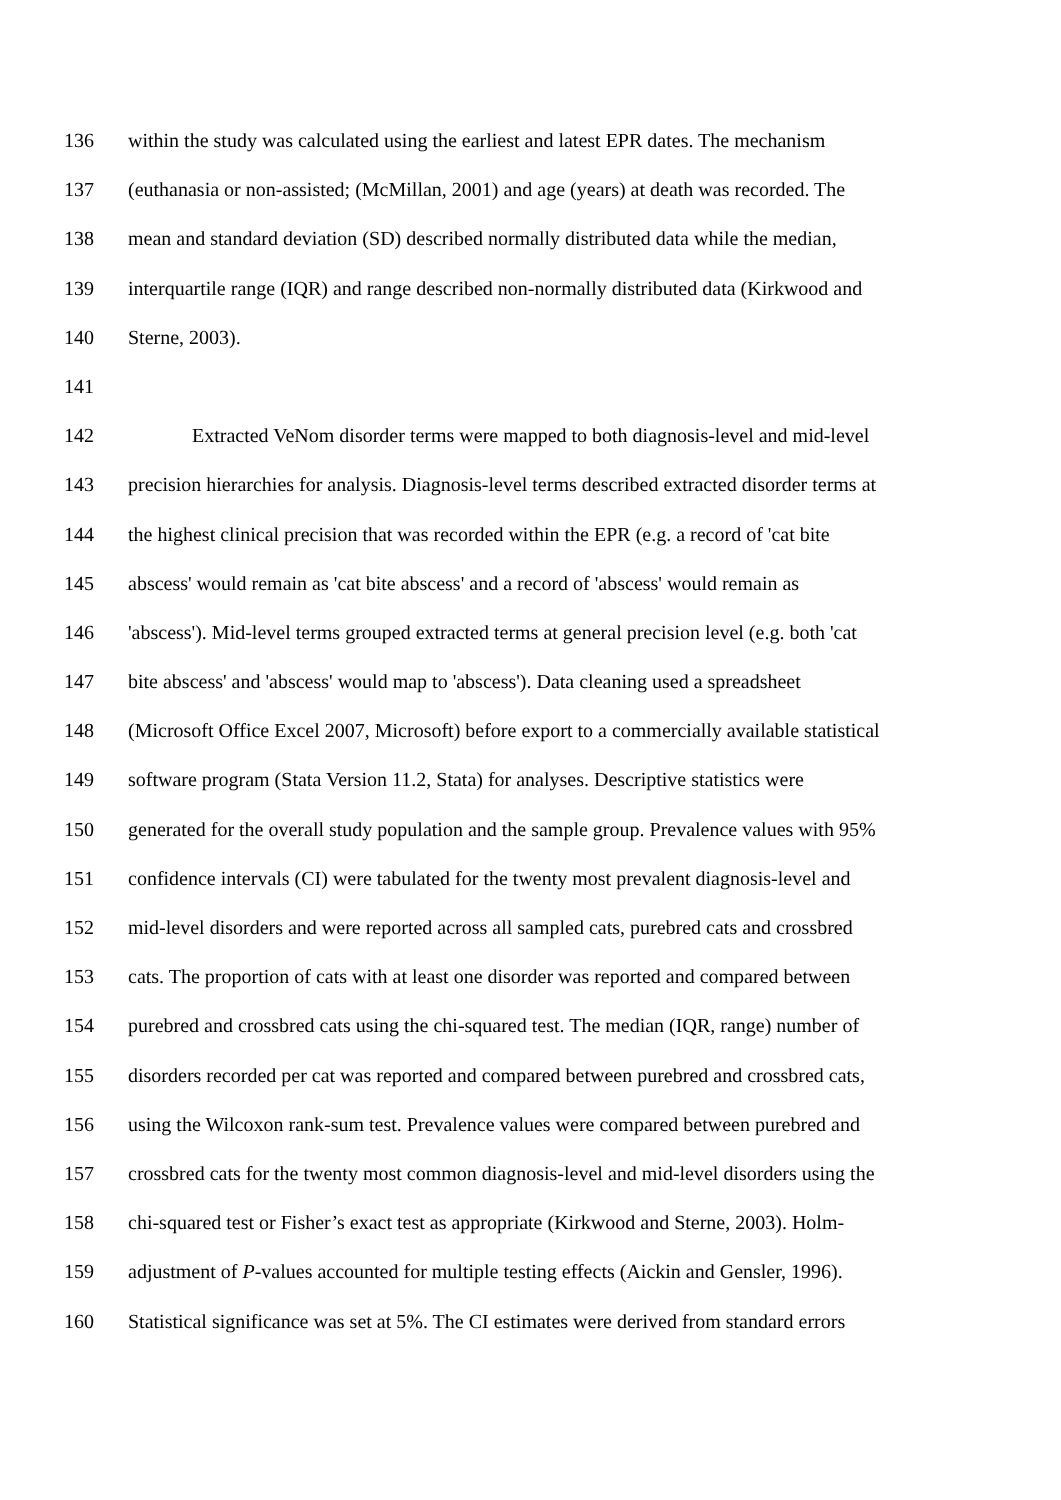136 within the study was calculated using the earliest and latest EPR dates. The mechanism
137 (euthanasia or non-assisted; (McMillan, 2001) and age (years) at death was recorded. The
138 mean and standard deviation (SD) described normally distributed data while the median,
139 interquartile range (IQR) and range described non-normally distributed data (Kirkwood and
140 Sterne, 2003).
141
142 Extracted VeNom disorder terms were mapped to both diagnosis-level and mid-level
143 precision hierarchies for analysis. Diagnosis-level terms described extracted disorder terms at
144 the highest clinical precision that was recorded within the EPR (e.g. a record of 'cat bite
145 abscess' would remain as 'cat bite abscess' and a record of 'abscess' would remain as
146 'abscess'). Mid-level terms grouped extracted terms at general precision level (e.g. both 'cat
147 bite abscess' and 'abscess' would map to 'abscess'). Data cleaning used a spreadsheet
148 (Microsoft Office Excel 2007, Microsoft) before export to a commercially available statistical
149 software program (Stata Version 11.2, Stata) for analyses. Descriptive statistics were
150 generated for the overall study population and the sample group. Prevalence values with 95%
151 confidence intervals (CI) were tabulated for the twenty most prevalent diagnosis-level and
152 mid-level disorders and were reported across all sampled cats, purebred cats and crossbred
153 cats. The proportion of cats with at least one disorder was reported and compared between
154 purebred and crossbred cats using the chi-squared test. The median (IQR, range) number of
155 disorders recorded per cat was reported and compared between purebred and crossbred cats,
156 using the Wilcoxon rank-sum test. Prevalence values were compared between purebred and
157 crossbred cats for the twenty most common diagnosis-level and mid-level disorders using the
158 chi-squared test or Fisher’s exact test as appropriate (Kirkwood and Sterne, 2003). Holm-
159 adjustment of P-values accounted for multiple testing effects (Aickin and Gensler, 1996).
160 Statistical significance was set at 5%. The CI estimates were derived from standard errors